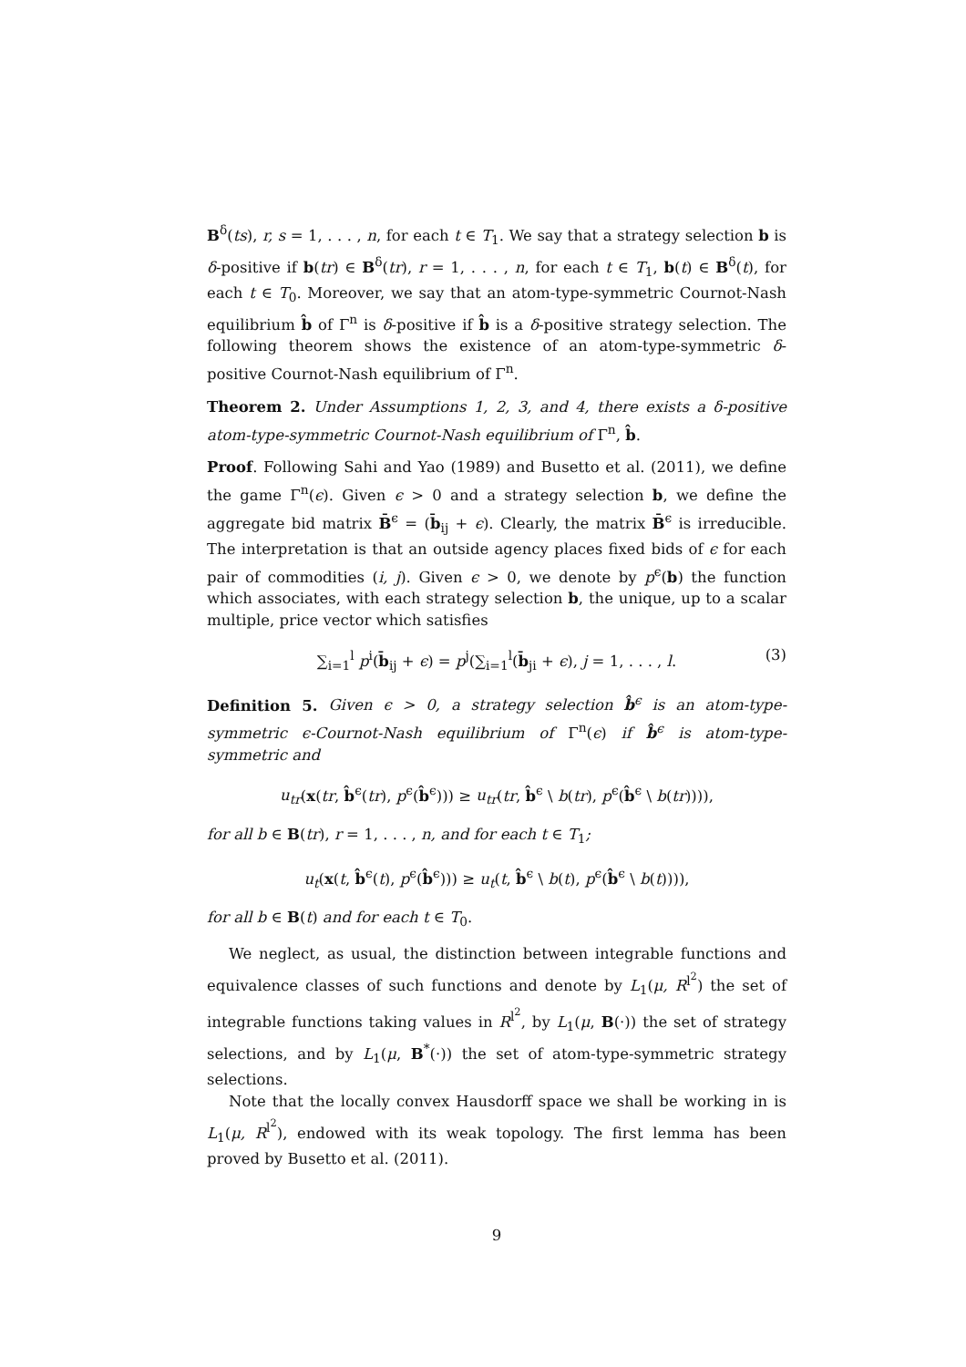B<sup>δ</sup>(ts), r, s = 1, . . . , n, for each t ∈ T<sub>1</sub>. We say that a strategy selection b is δ-positive if b(tr) ∈ B<sup>δ</sup>(tr), r = 1, . . . , n, for each t ∈ T<sub>1</sub>, b(t) ∈ B<sup>δ</sup>(t), for each t ∈ T<sub>0</sub>. Moreover, we say that an atom-type-symmetric Cournot-Nash equilibrium b̂ of Γ<sup>n</sup> is δ-positive if b̂ is a δ-positive strategy selection. The following theorem shows the existence of an atom-type-symmetric δ-positive Cournot-Nash equilibrium of Γ<sup>n</sup>.
Theorem 2. Under Assumptions 1, 2, 3, and 4, there exists a δ-positive atom-type-symmetric Cournot-Nash equilibrium of Γ<sup>n</sup>, b̂.
Proof. Following Sahi and Yao (1989) and Busetto et al. (2011), we define the game Γ<sup>n</sup>(ϵ). Given ϵ > 0 and a strategy selection b, we define the aggregate bid matrix B̄<sup>ϵ</sup> = (b̄<sub>ij</sub> + ϵ). Clearly, the matrix B̄<sup>ϵ</sup> is irreducible. The interpretation is that an outside agency places fixed bids of ϵ for each pair of commodities (i, j). Given ϵ > 0, we denote by p<sup>ϵ</sup>(b) the function which associates, with each strategy selection b, the unique, up to a scalar multiple, price vector which satisfies
∑<sub>i=1</sub><sup>l</sup> p<sup>i</sup>(b̄<sub>ij</sub> + ϵ) = p<sup>j</sup>(∑<sub>i=1</sub><sup>l</sup>(b̄<sub>ji</sub> + ϵ), j = 1, . . . , l. (3)
Definition 5. Given ϵ > 0, a strategy selection b̂<sup>ϵ</sup> is an atom-type-symmetric ϵ-Cournot-Nash equilibrium of Γ<sup>n</sup>(ϵ) if b̂<sup>ϵ</sup> is atom-type-symmetric and
u<sub>tr</sub>(x(tr, b̂<sup>ϵ</sup>(tr), p<sup>ϵ</sup>(b̂<sup>ϵ</sup>))) ≥ u<sub>tr</sub>(tr, b̂<sup>ϵ</sup> \ b(tr), p<sup>ϵ</sup>(b̂<sup>ϵ</sup> \ b(tr)))),
for all b ∈ B(tr), r = 1, . . . , n, and for each t ∈ T<sub>1</sub>;
u<sub>t</sub>(x(t, b̂<sup>ϵ</sup>(t), p<sup>ϵ</sup>(b̂<sup>ϵ</sup>))) ≥ u<sub>t</sub>(t, b̂<sup>ϵ</sup> \ b(t), p<sup>ϵ</sup>(b̂<sup>ϵ</sup> \ b(t)))),
for all b ∈ B(t) and for each t ∈ T<sub>0</sub>.
We neglect, as usual, the distinction between integrable functions and equivalence classes of such functions and denote by L<sub>1</sub>(μ, R<sup>l<sup>2</sup></sup>) the set of integrable functions taking values in R<sup>l<sup>2</sup></sup>, by L<sub>1</sub>(μ, B(·)) the set of strategy selections, and by L<sub>1</sub>(μ, B<sup>*</sup>(·)) the set of atom-type-symmetric strategy selections.
Note that the locally convex Hausdorff space we shall be working in is L<sub>1</sub>(μ, R<sup>l<sup>2</sup></sup>), endowed with its weak topology. The first lemma has been proved by Busetto et al. (2011).
9